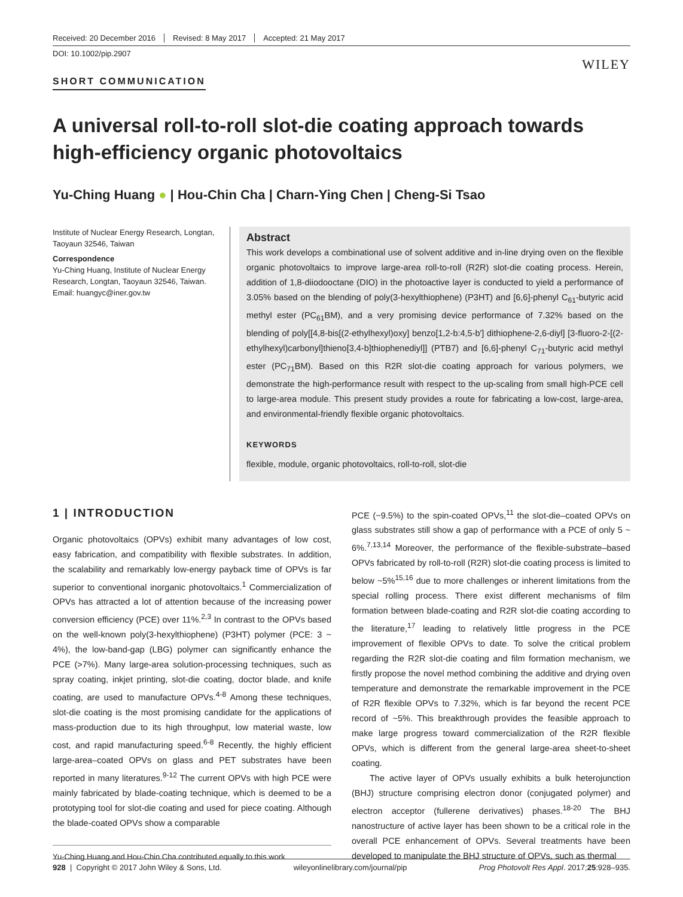Received: 20 December 2016 Revised: 8 May 2017 Accepted: 21 May 2017
DOI: 10.1002/pip.2907
WILEY
SHORT COMMUNICATION
A universal roll-to-roll slot-die coating approach towards high-efficiency organic photovoltaics
Yu-Ching Huang ● | Hou-Chin Cha | Charn-Ying Chen | Cheng-Si Tsao
Institute of Nuclear Energy Research, Longtan, Taoyaun 32546, Taiwan
Correspondence
Yu-Ching Huang, Institute of Nuclear Energy Research, Longtan, Taoyaun 32546, Taiwan.
Email: huangyc@iner.gov.tw
Abstract
This work develops a combinational use of solvent additive and in-line drying oven on the flexible organic photovoltaics to improve large-area roll-to-roll (R2R) slot-die coating process. Herein, addition of 1,8-diiodooctane (DIO) in the photoactive layer is conducted to yield a performance of 3.05% based on the blending of poly(3-hexylthiophene) (P3HT) and [6,6]-phenyl C<sub>61</sub>-butyric acid methyl ester (PC<sub>61</sub>BM), and a very promising device performance of 7.32% based on the blending of poly[[4,8-bis[(2-ethylhexyl)oxy] benzo[1,2-b:4,5-b′] dithiophene-2,6-diyl] [3-fluoro-2-[(2-ethylhexyl)carbonyl]thieno[3,4-b]thiophenediyl]] (PTB7) and [6,6]-phenyl C<sub>71</sub>-butyric acid methyl ester (PC<sub>71</sub>BM). Based on this R2R slot-die coating approach for various polymers, we demonstrate the high-performance result with respect to the up-scaling from small high-PCE cell to large-area module. This present study provides a route for fabricating a low-cost, large-area, and environmental-friendly flexible organic photovoltaics.
KEYWORDS
flexible, module, organic photovoltaics, roll-to-roll, slot-die
1 | INTRODUCTION
Organic photovoltaics (OPVs) exhibit many advantages of low cost, easy fabrication, and compatibility with flexible substrates. In addition, the scalability and remarkably low-energy payback time of OPVs is far superior to conventional inorganic photovoltaics.<sup>1</sup> Commercialization of OPVs has attracted a lot of attention because of the increasing power conversion efficiency (PCE) over 11%.<sup>2,3</sup> In contrast to the OPVs based on the well-known poly(3-hexylthiophene) (P3HT) polymer (PCE: 3 ~ 4%), the low-band-gap (LBG) polymer can significantly enhance the PCE (>7%). Many large-area solution-processing techniques, such as spray coating, inkjet printing, slot-die coating, doctor blade, and knife coating, are used to manufacture OPVs.<sup>4-8</sup> Among these techniques, slot-die coating is the most promising candidate for the applications of mass-production due to its high throughput, low material waste, low cost, and rapid manufacturing speed.<sup>6-8</sup> Recently, the highly efficient large-area–coated OPVs on glass and PET substrates have been reported in many literatures.<sup>9-12</sup> The current OPVs with high PCE were mainly fabricated by blade-coating technique, which is deemed to be a prototyping tool for slot-die coating and used for piece coating. Although the blade-coated OPVs show a comparable
Yu-Ching Huang and Hou-Chin Cha contributed equally to this work
PCE (~9.5%) to the spin-coated OPVs,<sup>11</sup> the slot-die–coated OPVs on glass substrates still show a gap of performance with a PCE of only 5 ~ 6%.<sup>7,13,14</sup> Moreover, the performance of the flexible-substrate–based OPVs fabricated by roll-to-roll (R2R) slot-die coating process is limited to below ~5%<sup>15,16</sup> due to more challenges or inherent limitations from the special rolling process. There exist different mechanisms of film formation between blade-coating and R2R slot-die coating according to the literature,<sup>17</sup> leading to relatively little progress in the PCE improvement of flexible OPVs to date. To solve the critical problem regarding the R2R slot-die coating and film formation mechanism, we firstly propose the novel method combining the additive and drying oven temperature and demonstrate the remarkable improvement in the PCE of R2R flexible OPVs to 7.32%, which is far beyond the recent PCE record of ~5%. This breakthrough provides the feasible approach to make large progress toward commercialization of the R2R flexible OPVs, which is different from the general large-area sheet-to-sheet coating.
The active layer of OPVs usually exhibits a bulk heterojunction (BHJ) structure comprising electron donor (conjugated polymer) and electron acceptor (fullerene derivatives) phases.<sup>18-20</sup> The BHJ nanostructure of active layer has been shown to be a critical role in the overall PCE enhancement of OPVs. Several treatments have been developed to manipulate the BHJ structure of OPVs, such as thermal
928 | Copyright © 2017 John Wiley & Sons, Ltd. wileyonlinelibrary.com/journal/pip Prog Photovolt Res Appl. 2017;25:928–935.